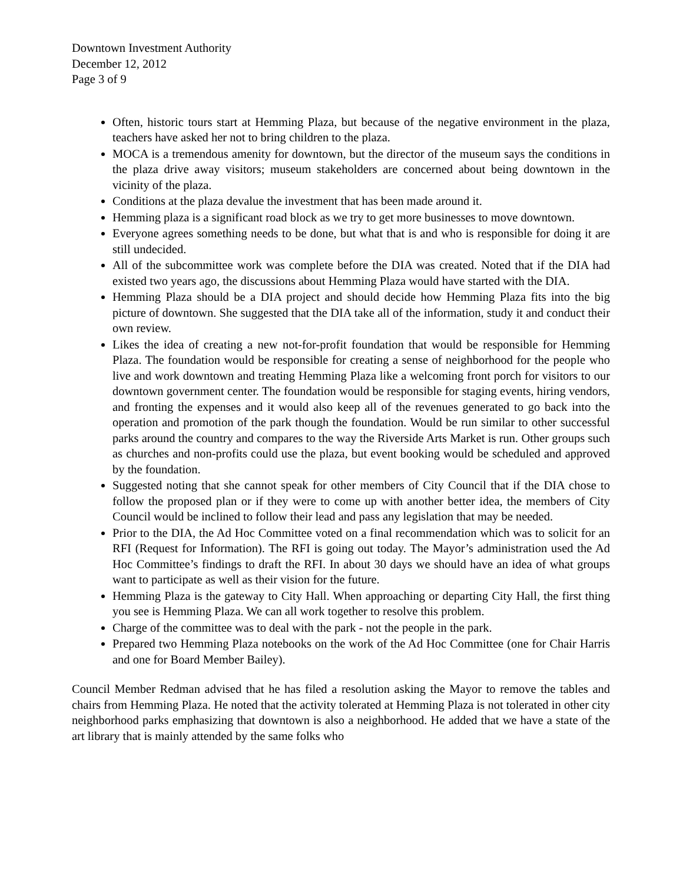Downtown Investment Authority
December 12, 2012
Page 3 of 9
Often, historic tours start at Hemming Plaza, but because of the negative environment in the plaza, teachers have asked her not to bring children to the plaza.
MOCA is a tremendous amenity for downtown, but the director of the museum says the conditions in the plaza drive away visitors; museum stakeholders are concerned about being downtown in the vicinity of the plaza.
Conditions at the plaza devalue the investment that has been made around it.
Hemming plaza is a significant road block as we try to get more businesses to move downtown.
Everyone agrees something needs to be done, but what that is and who is responsible for doing it are still undecided.
All of the subcommittee work was complete before the DIA was created. Noted that if the DIA had existed two years ago, the discussions about Hemming Plaza would have started with the DIA.
Hemming Plaza should be a DIA project and should decide how Hemming Plaza fits into the big picture of downtown. She suggested that the DIA take all of the information, study it and conduct their own review.
Likes the idea of creating a new not-for-profit foundation that would be responsible for Hemming Plaza. The foundation would be responsible for creating a sense of neighborhood for the people who live and work downtown and treating Hemming Plaza like a welcoming front porch for visitors to our downtown government center. The foundation would be responsible for staging events, hiring vendors, and fronting the expenses and it would also keep all of the revenues generated to go back into the operation and promotion of the park though the foundation. Would be run similar to other successful parks around the country and compares to the way the Riverside Arts Market is run. Other groups such as churches and non-profits could use the plaza, but event booking would be scheduled and approved by the foundation.
Suggested noting that she cannot speak for other members of City Council that if the DIA chose to follow the proposed plan or if they were to come up with another better idea, the members of City Council would be inclined to follow their lead and pass any legislation that may be needed.
Prior to the DIA, the Ad Hoc Committee voted on a final recommendation which was to solicit for an RFI (Request for Information). The RFI is going out today. The Mayor’s administration used the Ad Hoc Committee’s findings to draft the RFI. In about 30 days we should have an idea of what groups want to participate as well as their vision for the future.
Hemming Plaza is the gateway to City Hall. When approaching or departing City Hall, the first thing you see is Hemming Plaza. We can all work together to resolve this problem.
Charge of the committee was to deal with the park - not the people in the park.
Prepared two Hemming Plaza notebooks on the work of the Ad Hoc Committee (one for Chair Harris and one for Board Member Bailey).
Council Member Redman advised that he has filed a resolution asking the Mayor to remove the tables and chairs from Hemming Plaza. He noted that the activity tolerated at Hemming Plaza is not tolerated in other city neighborhood parks emphasizing that downtown is also a neighborhood. He added that we have a state of the art library that is mainly attended by the same folks who